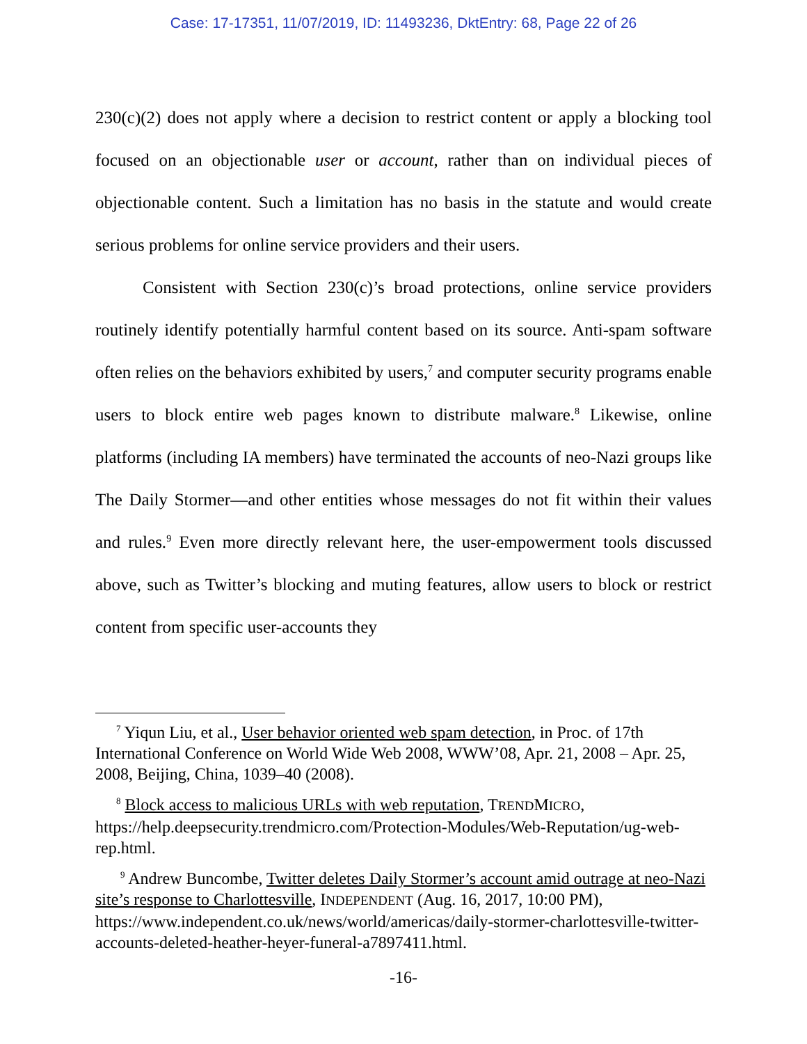Case: 17-17351, 11/07/2019, ID: 11493236, DktEntry: 68, Page 22 of 26
230(c)(2) does not apply where a decision to restrict content or apply a blocking tool focused on an objectionable user or account, rather than on individual pieces of objectionable content. Such a limitation has no basis in the statute and would create serious problems for online service providers and their users.
Consistent with Section 230(c)’s broad protections, online service providers routinely identify potentially harmful content based on its source. Anti-spam software often relies on the behaviors exhibited by users,<sup>7</sup> and computer security programs enable users to block entire web pages known to distribute malware.<sup>8</sup> Likewise, online platforms (including IA members) have terminated the accounts of neo-Nazi groups like The Daily Stormer—and other entities whose messages do not fit within their values and rules.<sup>9</sup> Even more directly relevant here, the user-empowerment tools discussed above, such as Twitter’s blocking and muting features, allow users to block or restrict content from specific user-accounts they
<sup>7</sup> Yiqun Liu, et al., User behavior oriented web spam detection, in Proc. of 17th International Conference on World Wide Web 2008, WWW’08, Apr. 21, 2008 – Apr. 25, 2008, Beijing, China, 1039–40 (2008).
<sup>8</sup> Block access to malicious URLs with web reputation, TRENDMICRO, https://help.deepsecurity.trendmicro.com/Protection-Modules/Web-Reputation/ug-web-rep.html.
<sup>9</sup> Andrew Buncombe, Twitter deletes Daily Stormer’s account amid outrage at neo-Nazi site’s response to Charlottesville, INDEPENDENT (Aug. 16, 2017, 10:00 PM), https://www.independent.co.uk/news/world/americas/daily-stormer-charlottesville-twitter-accounts-deleted-heather-heyer-funeral-a7897411.html.
-16-